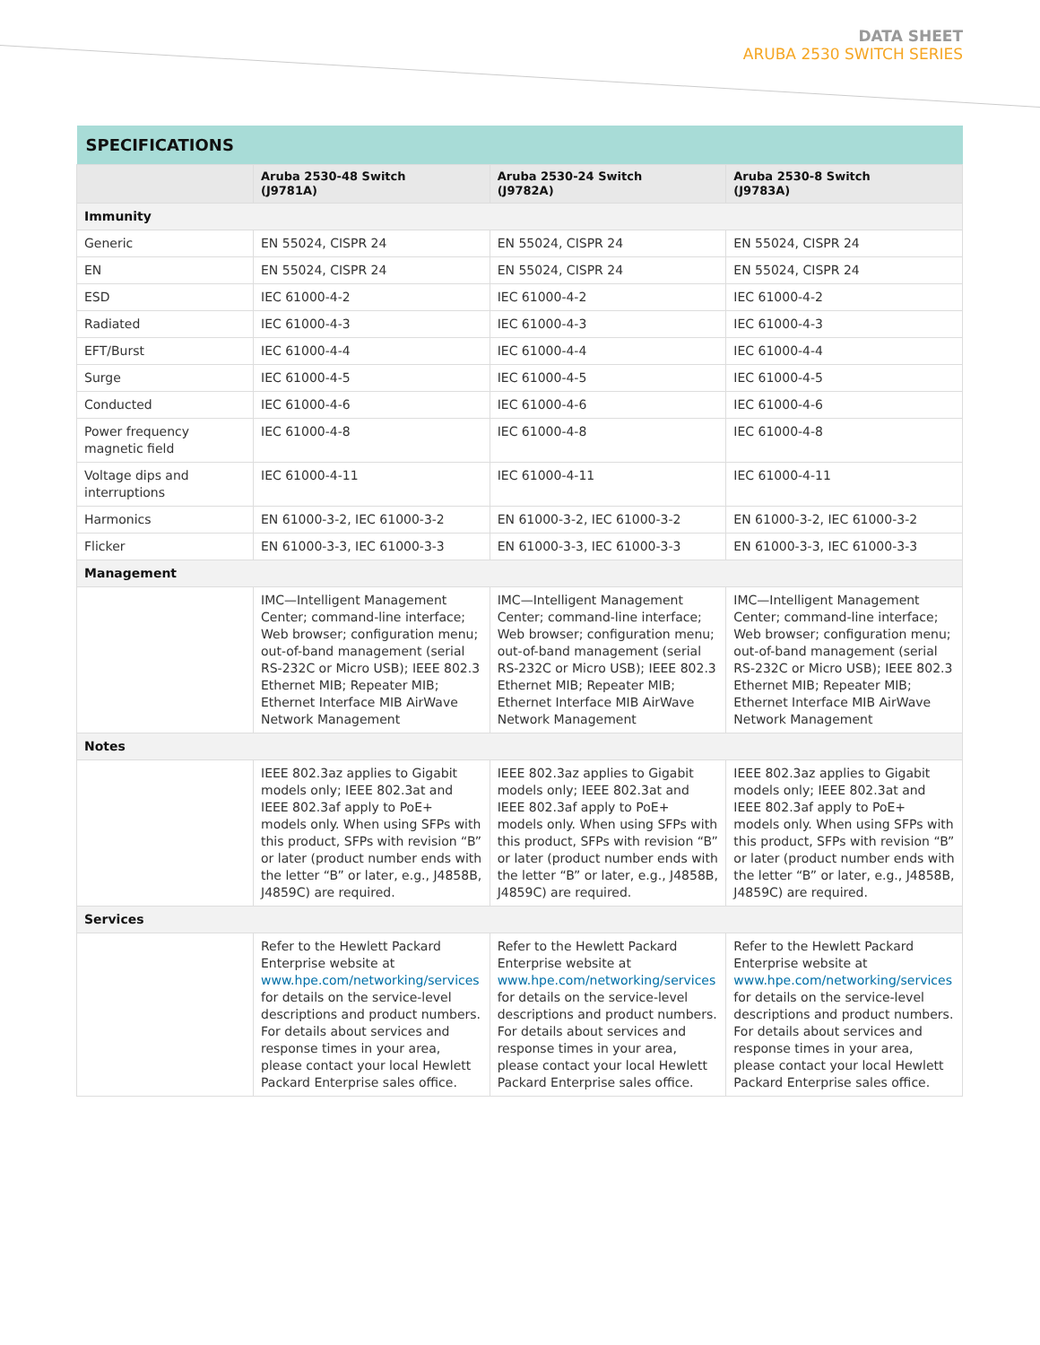DATA SHEET
ARUBA 2530 SWITCH SERIES
| SPECIFICATIONS | | | |
| | Aruba 2530-48 Switch (J9781A) | Aruba 2530-24 Switch (J9782A) | Aruba 2530-8 Switch (J9783A) |
| Immunity | | | |
| Generic | EN 55024, CISPR 24 | EN 55024, CISPR 24 | EN 55024, CISPR 24 |
| EN | EN 55024, CISPR 24 | EN 55024, CISPR 24 | EN 55024, CISPR 24 |
| ESD | IEC 61000-4-2 | IEC 61000-4-2 | IEC 61000-4-2 |
| Radiated | IEC 61000-4-3 | IEC 61000-4-3 | IEC 61000-4-3 |
| EFT/Burst | IEC 61000-4-4 | IEC 61000-4-4 | IEC 61000-4-4 |
| Surge | IEC 61000-4-5 | IEC 61000-4-5 | IEC 61000-4-5 |
| Conducted | IEC 61000-4-6 | IEC 61000-4-6 | IEC 61000-4-6 |
| Power frequency magnetic field | IEC 61000-4-8 | IEC 61000-4-8 | IEC 61000-4-8 |
| Voltage dips and interruptions | IEC 61000-4-11 | IEC 61000-4-11 | IEC 61000-4-11 |
| Harmonics | EN 61000-3-2, IEC 61000-3-2 | EN 61000-3-2, IEC 61000-3-2 | EN 61000-3-2, IEC 61000-3-2 |
| Flicker | EN 61000-3-3, IEC 61000-3-3 | EN 61000-3-3, IEC 61000-3-3 | EN 61000-3-3, IEC 61000-3-3 |
| Management | | | |
| | IMC—Intelligent Management Center; command-line interface; Web browser; configuration menu; out-of-band management (serial RS-232C or Micro USB); IEEE 802.3 Ethernet MIB; Repeater MIB; Ethernet Interface MIB AirWave Network Management | IMC—Intelligent Management Center; command-line interface; Web browser; configuration menu; out-of-band management (serial RS-232C or Micro USB); IEEE 802.3 Ethernet MIB; Repeater MIB; Ethernet Interface MIB AirWave Network Management | IMC—Intelligent Management Center; command-line interface; Web browser; configuration menu; out-of-band management (serial RS-232C or Micro USB); IEEE 802.3 Ethernet MIB; Repeater MIB; Ethernet Interface MIB AirWave Network Management |
| Notes | | | |
| | IEEE 802.3az applies to Gigabit models only; IEEE 802.3at and IEEE 802.3af apply to PoE+ models only. When using SFPs with this product, SFPs with revision “B” or later (product number ends with the letter “B” or later, e.g., J4858B, J4859C) are required. | IEEE 802.3az applies to Gigabit models only; IEEE 802.3at and IEEE 802.3af apply to PoE+ models only. When using SFPs with this product, SFPs with revision “B” or later (product number ends with the letter “B” or later, e.g., J4858B, J4859C) are required. | IEEE 802.3az applies to Gigabit models only; IEEE 802.3at and IEEE 802.3af apply to PoE+ models only. When using SFPs with this product, SFPs with revision “B” or later (product number ends with the letter “B” or later, e.g., J4858B, J4859C) are required. |
| Services | | | |
| | Refer to the Hewlett Packard Enterprise website at www.hpe.com/networking/services for details on the service-level descriptions and product numbers. For details about services and response times in your area, please contact your local Hewlett Packard Enterprise sales office. | Refer to the Hewlett Packard Enterprise website at www.hpe.com/networking/services for details on the service-level descriptions and product numbers. For details about services and response times in your area, please contact your local Hewlett Packard Enterprise sales office. | Refer to the Hewlett Packard Enterprise website at www.hpe.com/networking/services for details on the service-level descriptions and product numbers. For details about services and response times in your area, please contact your local Hewlett Packard Enterprise sales office. |